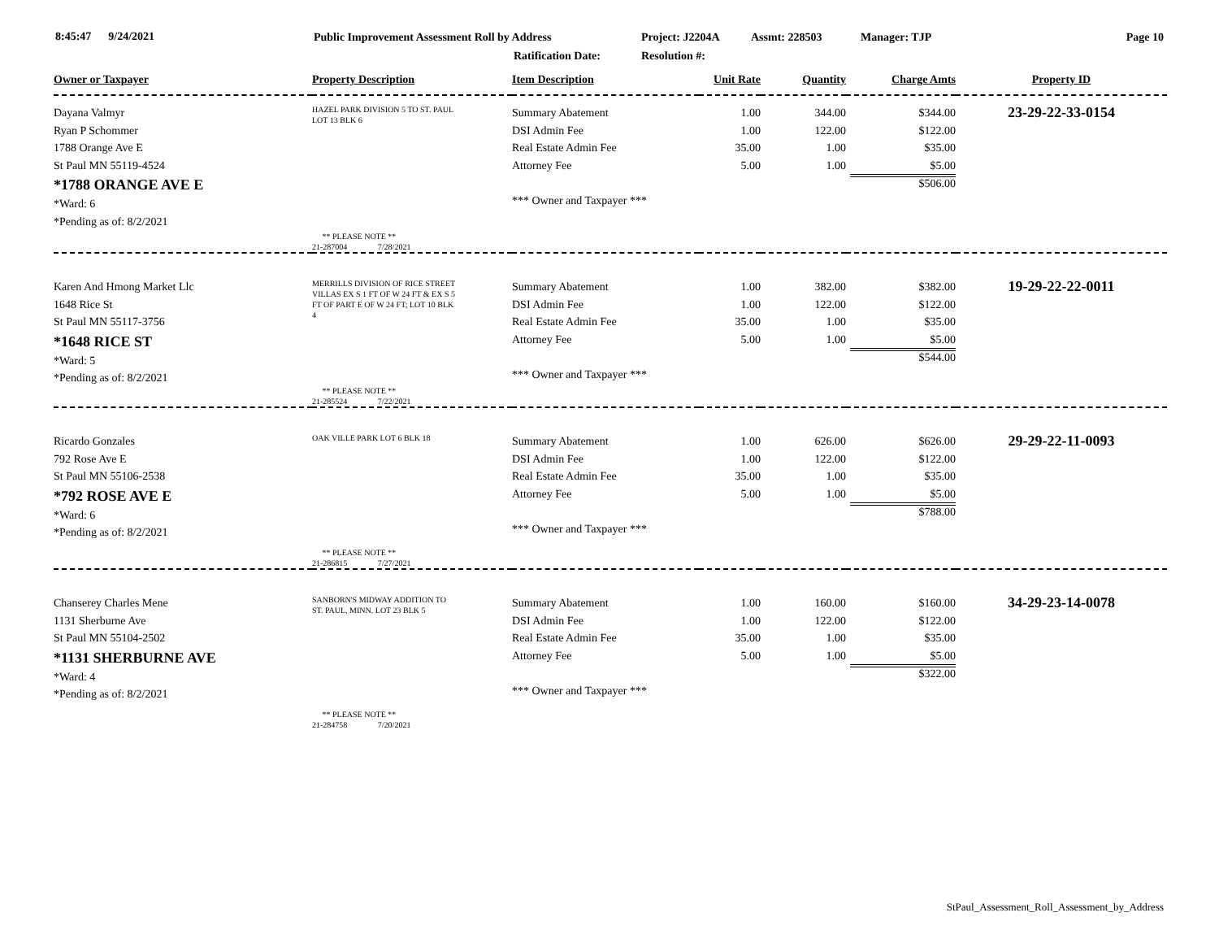8:45:47 9/24/2021
Public Improvement Assessment Roll by Address
Ratification Date:
Project: J2204A
Resolution #:
Assmt: 228503 Manager: TJP Page 10
| Owner or Taxpayer | Property Description | Item Description | Unit Rate | Quantity | Charge Amts | Property ID |
| --- | --- | --- | --- | --- | --- | --- |
| Dayana Valmyr Ryan P Schommer 1788 Orange Ave E St Paul MN 55119-4524 *1788 ORANGE AVE E *Ward: 6 *Pending as of: 8/2/2021 | HAZEL PARK DIVISION 5 TO ST. PAUL LOT 13 BLK 6 ** PLEASE NOTE ** 21-287004 7/28/2021 | Summary Abatement DSI Admin Fee Real Estate Admin Fee Attorney Fee *** Owner and Taxpayer *** | 1.00 1.00 35.00 5.00 | 344.00 122.00 1.00 1.00 | $344.00 $122.00 $35.00 $5.00 $506.00 | 23-29-22-33-0154 |
| Karen And Hmong Market Llc 1648 Rice St St Paul MN 55117-3756 *1648 RICE ST *Ward: 5 *Pending as of: 8/2/2021 | MERRILLS DIVISION OF RICE STREET VILLAS EX S 1 FT OF W 24 FT & EX S 5 FT OF PART E OF W 24 FT; LOT 10 BLK 4 ** PLEASE NOTE ** 21-285524 7/22/2021 | Summary Abatement DSI Admin Fee Real Estate Admin Fee Attorney Fee *** Owner and Taxpayer *** | 1.00 1.00 35.00 5.00 | 382.00 122.00 1.00 1.00 | $382.00 $122.00 $35.00 $5.00 $544.00 | 19-29-22-22-0011 |
| Ricardo Gonzales 792 Rose Ave E St Paul MN 55106-2538 *792 ROSE AVE E *Ward: 6 *Pending as of: 8/2/2021 | OAK VILLE PARK LOT 6 BLK 18 ** PLEASE NOTE ** 21-286815 7/27/2021 | Summary Abatement DSI Admin Fee Real Estate Admin Fee Attorney Fee *** Owner and Taxpayer *** | 1.00 1.00 35.00 5.00 | 626.00 122.00 1.00 1.00 | $626.00 $122.00 $35.00 $5.00 $788.00 | 29-29-22-11-0093 |
| Chanserey Charles Mene 1131 Sherburne Ave St Paul MN 55104-2502 *1131 SHERBURNE AVE *Ward: 4 *Pending as of: 8/2/2021 | SANBORN'S MIDWAY ADDITION TO ST. PAUL, MINN. LOT 23 BLK 5 ** PLEASE NOTE ** 21-284758 7/20/2021 | Summary Abatement DSI Admin Fee Real Estate Admin Fee Attorney Fee *** Owner and Taxpayer *** | 1.00 1.00 35.00 5.00 | 160.00 122.00 1.00 1.00 | $160.00 $122.00 $35.00 $5.00 $322.00 | 34-29-23-14-0078 |
StPaul_Assessment_Roll_Assessment_by_Address